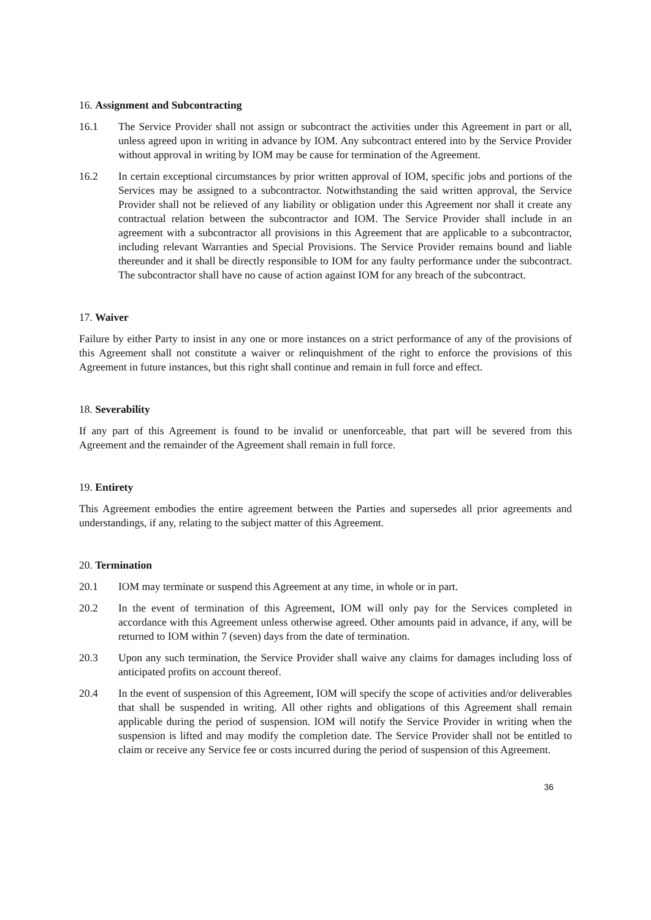16. Assignment and Subcontracting
16.1 The Service Provider shall not assign or subcontract the activities under this Agreement in part or all, unless agreed upon in writing in advance by IOM. Any subcontract entered into by the Service Provider without approval in writing by IOM may be cause for termination of the Agreement.
16.2 In certain exceptional circumstances by prior written approval of IOM, specific jobs and portions of the Services may be assigned to a subcontractor. Notwithstanding the said written approval, the Service Provider shall not be relieved of any liability or obligation under this Agreement nor shall it create any contractual relation between the subcontractor and IOM. The Service Provider shall include in an agreement with a subcontractor all provisions in this Agreement that are applicable to a subcontractor, including relevant Warranties and Special Provisions. The Service Provider remains bound and liable thereunder and it shall be directly responsible to IOM for any faulty performance under the subcontract. The subcontractor shall have no cause of action against IOM for any breach of the subcontract.
17. Waiver
Failure by either Party to insist in any one or more instances on a strict performance of any of the provisions of this Agreement shall not constitute a waiver or relinquishment of the right to enforce the provisions of this Agreement in future instances, but this right shall continue and remain in full force and effect.
18. Severability
If any part of this Agreement is found to be invalid or unenforceable, that part will be severed from this Agreement and the remainder of the Agreement shall remain in full force.
19. Entirety
This Agreement embodies the entire agreement between the Parties and supersedes all prior agreements and understandings, if any, relating to the subject matter of this Agreement.
20. Termination
20.1 IOM may terminate or suspend this Agreement at any time, in whole or in part.
20.2 In the event of termination of this Agreement, IOM will only pay for the Services completed in accordance with this Agreement unless otherwise agreed. Other amounts paid in advance, if any, will be returned to IOM within 7 (seven) days from the date of termination.
20.3 Upon any such termination, the Service Provider shall waive any claims for damages including loss of anticipated profits on account thereof.
20.4 In the event of suspension of this Agreement, IOM will specify the scope of activities and/or deliverables that shall be suspended in writing. All other rights and obligations of this Agreement shall remain applicable during the period of suspension. IOM will notify the Service Provider in writing when the suspension is lifted and may modify the completion date. The Service Provider shall not be entitled to claim or receive any Service fee or costs incurred during the period of suspension of this Agreement.
36